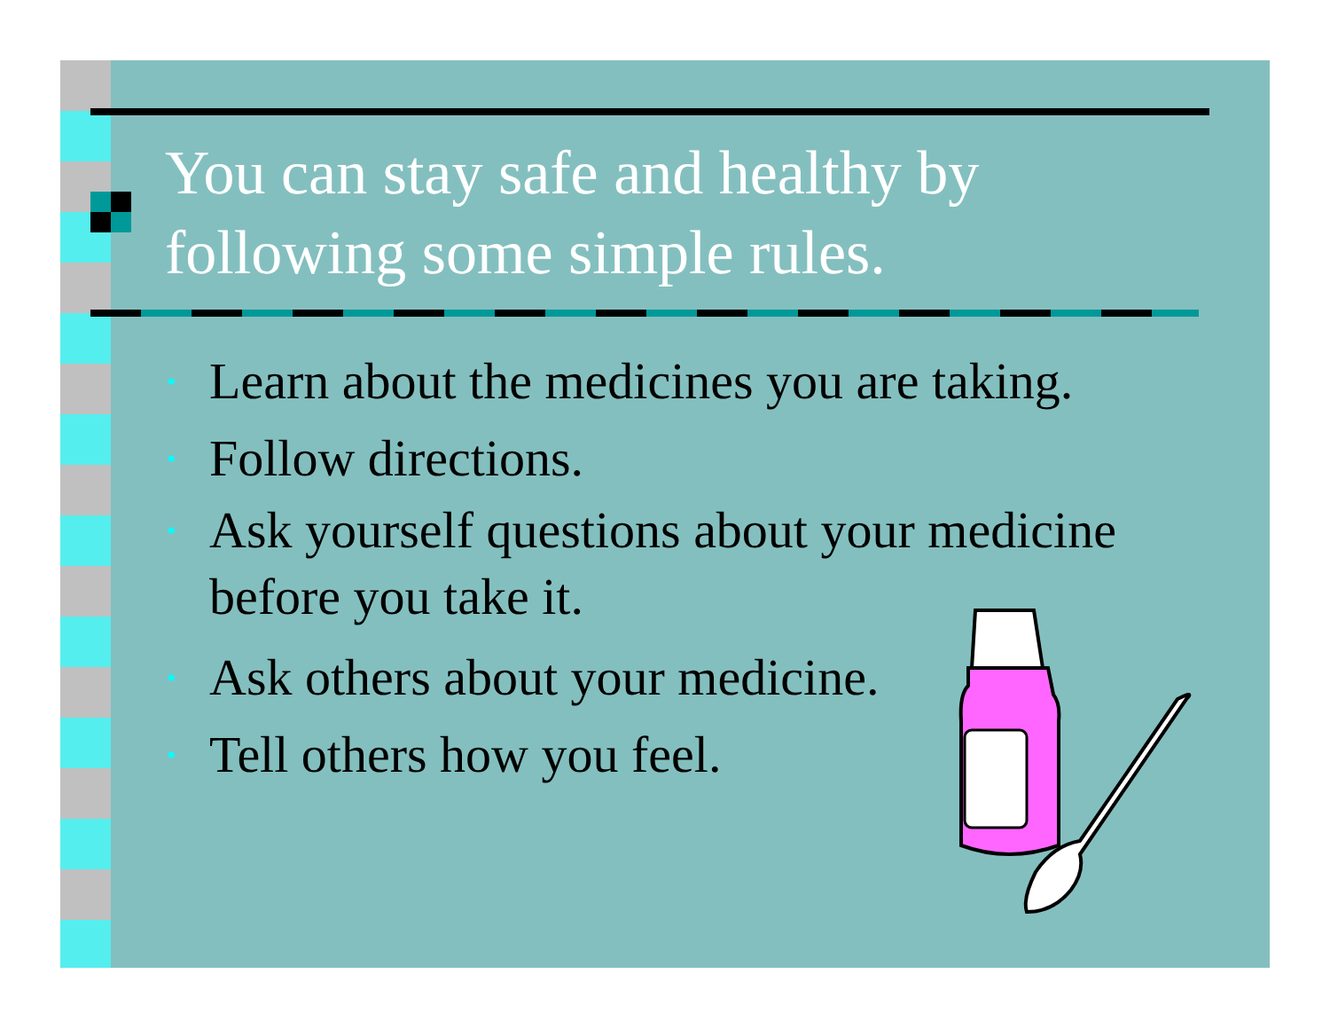You can stay safe and healthy by
following some simple rules.
• Learn about the medicines you are taking.
• Follow directions.
• Ask yourself questions about your medicine before you take it.
• Ask others about your medicine.
• Tell others how you feel.